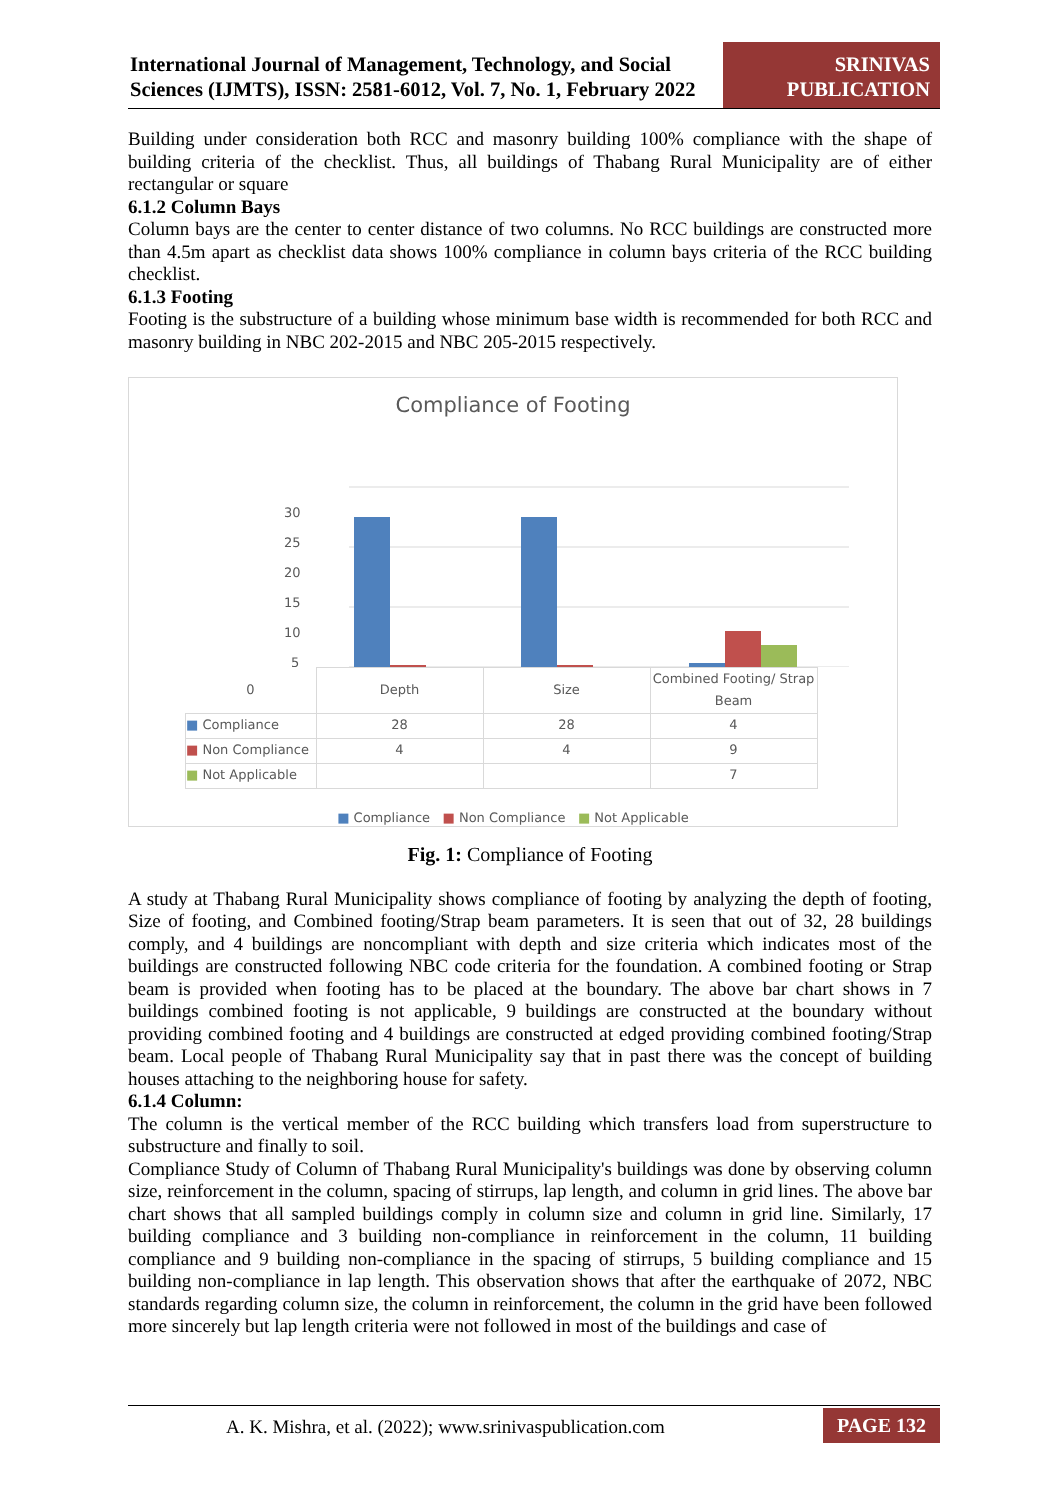International Journal of Management, Technology, and Social Sciences (IJMTS), ISSN: 2581-6012, Vol. 7, No. 1, February 2022
SRINIVAS PUBLICATION
Building under consideration both RCC and masonry building 100% compliance with the shape of building criteria of the checklist. Thus, all buildings of Thabang Rural Municipality are of either rectangular or square
6.1.2 Column Bays
Column bays are the center to center distance of two columns. No RCC buildings are constructed more than 4.5m apart as checklist data shows 100% compliance in column bays criteria of the RCC building checklist.
6.1.3 Footing
Footing is the substructure of a building whose minimum base width is recommended for both RCC and masonry building in NBC 202-2015 and NBC 205-2015 respectively.
Compliance of Footing
30
25
20
15
10
5
| 0 | Depth | Size | Combined Footing/ Strap Beam |
| --- | --- | --- | --- |
| ■ Compliance | 28 | 28 | 4 |
| ■ Non Compliance | 4 | 4 | 9 |
| ■ Not Applicable | | | 7 |
■ Compliance ■ Non Compliance ■ Not Applicable
Fig. 1: Compliance of Footing
A study at Thabang Rural Municipality shows compliance of footing by analyzing the depth of footing, Size of footing, and Combined footing/Strap beam parameters. It is seen that out of 32, 28 buildings comply, and 4 buildings are noncompliant with depth and size criteria which indicates most of the buildings are constructed following NBC code criteria for the foundation. A combined footing or Strap beam is provided when footing has to be placed at the boundary. The above bar chart shows in 7 buildings combined footing is not applicable, 9 buildings are constructed at the boundary without providing combined footing and 4 buildings are constructed at edged providing combined footing/Strap beam. Local people of Thabang Rural Municipality say that in past there was the concept of building houses attaching to the neighboring house for safety.
6.1.4 Column:
The column is the vertical member of the RCC building which transfers load from superstructure to substructure and finally to soil.
Compliance Study of Column of Thabang Rural Municipality's buildings was done by observing column size, reinforcement in the column, spacing of stirrups, lap length, and column in grid lines. The above bar chart shows that all sampled buildings comply in column size and column in grid line. Similarly, 17 building compliance and 3 building non-compliance in reinforcement in the column, 11 building compliance and 9 building non-compliance in the spacing of stirrups, 5 building compliance and 15 building non-compliance in lap length. This observation shows that after the earthquake of 2072, NBC standards regarding column size, the column in reinforcement, the column in the grid have been followed more sincerely but lap length criteria were not followed in most of the buildings and case of
A. K. Mishra, et al. (2022); www.srinivaspublication.com
PAGE 132